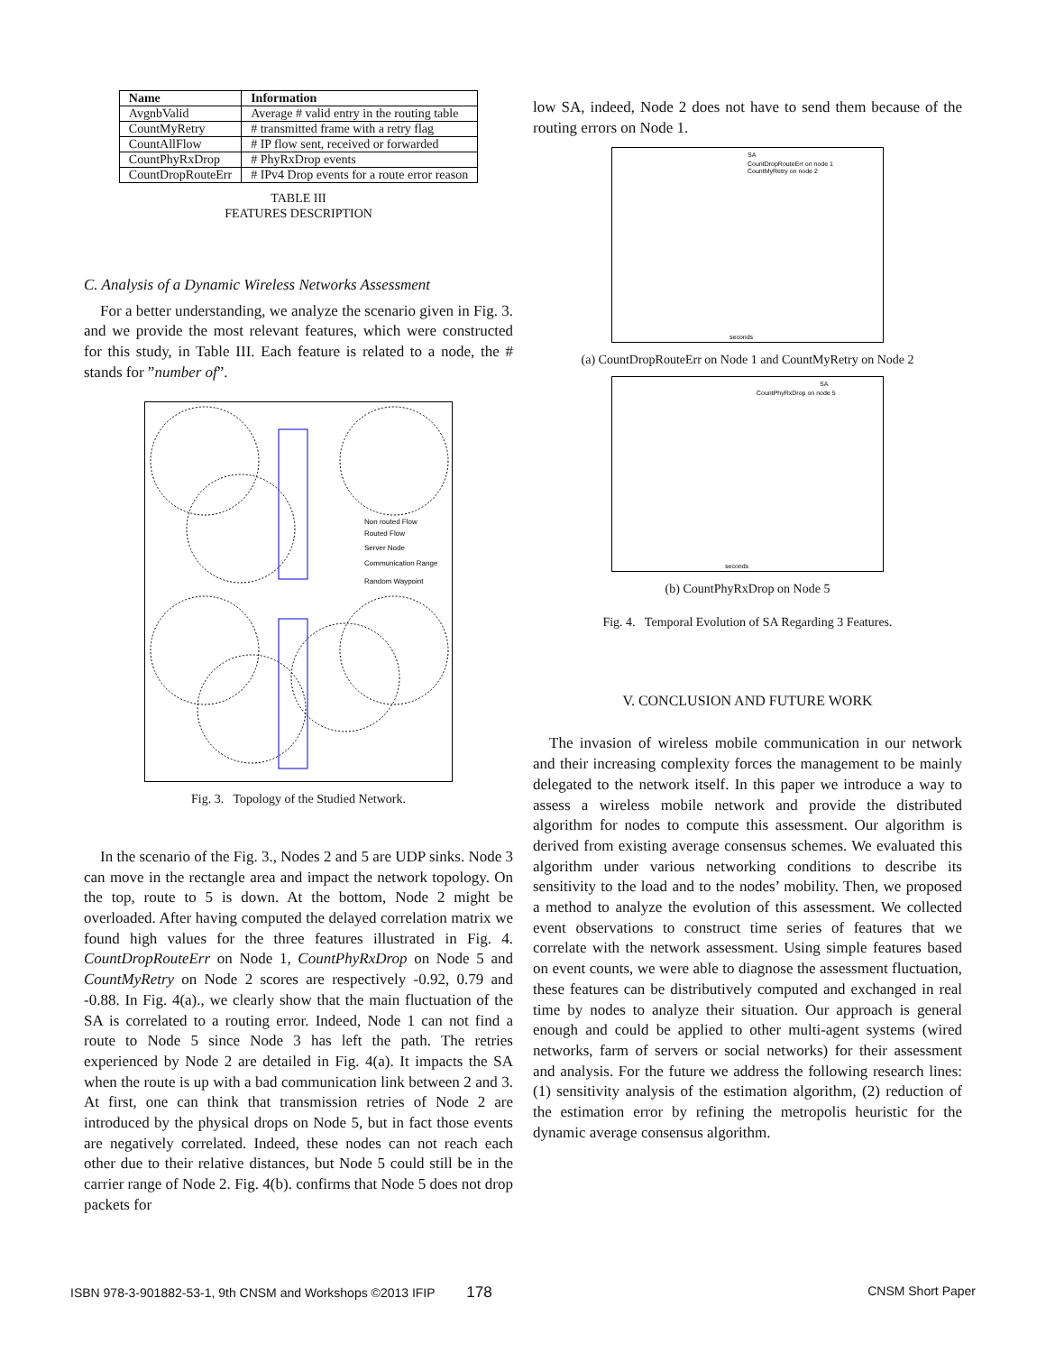| Name | Information |
| --- | --- |
| AvgnbValid | Average # valid entry in the routing table |
| CountMyRetry | # transmitted frame with a retry flag |
| CountAllFlow | # IP flow sent, received or forwarded |
| CountPhyRxDrop | # PhyRxDrop events |
| CountDropRouteErr | # IPv4 Drop events for a route error reason |
TABLE III
FEATURES DESCRIPTION
C. Analysis of a Dynamic Wireless Networks Assessment
For a better understanding, we analyze the scenario given in Fig. 3. and we provide the most relevant features, which were constructed for this study, in Table III. Each feature is related to a node, the # stands for ”number of”.
Non routed Flow
Routed Flow
Server Node
Communication Range
Random Waypoint
Fig. 3. Topology of the Studied Network.
In the scenario of the Fig. 3., Nodes 2 and 5 are UDP sinks. Node 3 can move in the rectangle area and impact the network topology. On the top, route to 5 is down. At the bottom, Node 2 might be overloaded. After having computed the delayed correlation matrix we found high values for the three features illustrated in Fig. 4. CountDropRouteErr on Node 1, CountPhyRxDrop on Node 5 and CountMyRetry on Node 2 scores are respectively -0.92, 0.79 and -0.88. In Fig. 4(a)., we clearly show that the main fluctuation of the SA is correlated to a routing error. Indeed, Node 1 can not find a route to Node 5 since Node 3 has left the path. The retries experienced by Node 2 are detailed in Fig. 4(a). It impacts the SA when the route is up with a bad communication link between 2 and 3. At first, one can think that transmission retries of Node 2 are introduced by the physical drops on Node 5, but in fact those events are negatively correlated. Indeed, these nodes can not reach each other due to their relative distances, but Node 5 could still be in the carrier range of Node 2. Fig. 4(b). confirms that Node 5 does not drop packets for
low SA, indeed, Node 2 does not have to send them because of the routing errors on Node 1.
SA
CountDropRouteErr on node 1
CountMyRetry on node 2
seconds
(a) CountDropRouteErr on Node 1 and CountMyRetry on Node 2
SA
CountPhyRxDrop on node 5
seconds
(b) CountPhyRxDrop on Node 5
Fig. 4. Temporal Evolution of SA Regarding 3 Features.
V. CONCLUSION AND FUTURE WORK
The invasion of wireless mobile communication in our network and their increasing complexity forces the management to be mainly delegated to the network itself. In this paper we introduce a way to assess a wireless mobile network and provide the distributed algorithm for nodes to compute this assessment. Our algorithm is derived from existing average consensus schemes. We evaluated this algorithm under various networking conditions to describe its sensitivity to the load and to the nodes’ mobility. Then, we proposed a method to analyze the evolution of this assessment. We collected event observations to construct time series of features that we correlate with the network assessment. Using simple features based on event counts, we were able to diagnose the assessment fluctuation, these features can be distributively computed and exchanged in real time by nodes to analyze their situation. Our approach is general enough and could be applied to other multi-agent systems (wired networks, farm of servers or social networks) for their assessment and analysis. For the future we address the following research lines: (1) sensitivity analysis of the estimation algorithm, (2) reduction of the estimation error by refining the metropolis heuristic for the dynamic average consensus algorithm.
ISBN 978-3-901882-53-1, 9th CNSM and Workshops ©2013 IFIP 178 CNSM Short Paper